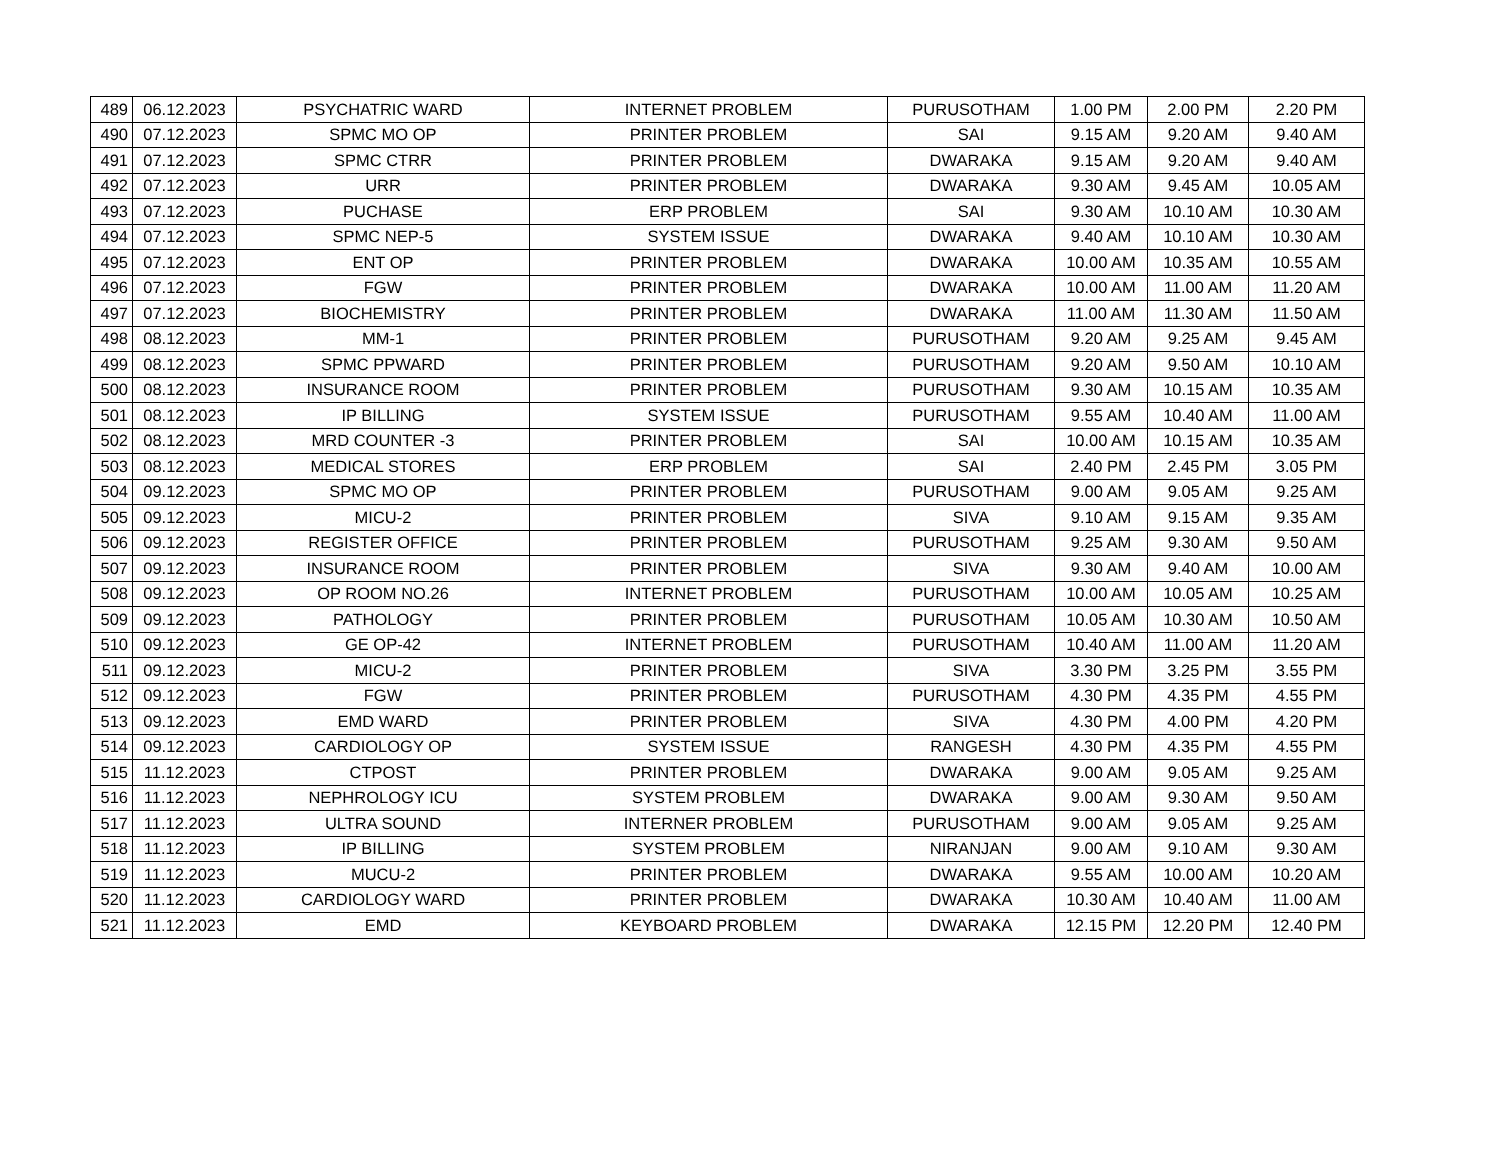| 489 | 06.12.2023 | PSYCHATRIC WARD | INTERNET PROBLEM | PURUSOTHAM | 1.00 PM | 2.00 PM | 2.20 PM |
| 490 | 07.12.2023 | SPMC MO OP | PRINTER PROBLEM | SAI | 9.15 AM | 9.20 AM | 9.40 AM |
| 491 | 07.12.2023 | SPMC CTRR | PRINTER PROBLEM | DWARAKA | 9.15 AM | 9.20 AM | 9.40 AM |
| 492 | 07.12.2023 | URR | PRINTER PROBLEM | DWARAKA | 9.30 AM | 9.45 AM | 10.05 AM |
| 493 | 07.12.2023 | PUCHASE | ERP PROBLEM | SAI | 9.30 AM | 10.10 AM | 10.30 AM |
| 494 | 07.12.2023 | SPMC NEP-5 | SYSTEM ISSUE | DWARAKA | 9.40 AM | 10.10 AM | 10.30 AM |
| 495 | 07.12.2023 | ENT OP | PRINTER PROBLEM | DWARAKA | 10.00 AM | 10.35 AM | 10.55 AM |
| 496 | 07.12.2023 | FGW | PRINTER PROBLEM | DWARAKA | 10.00 AM | 11.00 AM | 11.20 AM |
| 497 | 07.12.2023 | BIOCHEMISTRY | PRINTER PROBLEM | DWARAKA | 11.00 AM | 11.30 AM | 11.50 AM |
| 498 | 08.12.2023 | MM-1 | PRINTER PROBLEM | PURUSOTHAM | 9.20 AM | 9.25 AM | 9.45 AM |
| 499 | 08.12.2023 | SPMC PPWARD | PRINTER PROBLEM | PURUSOTHAM | 9.20 AM | 9.50 AM | 10.10 AM |
| 500 | 08.12.2023 | INSURANCE ROOM | PRINTER PROBLEM | PURUSOTHAM | 9.30 AM | 10.15 AM | 10.35 AM |
| 501 | 08.12.2023 | IP BILLING | SYSTEM ISSUE | PURUSOTHAM | 9.55 AM | 10.40 AM | 11.00 AM |
| 502 | 08.12.2023 | MRD COUNTER -3 | PRINTER PROBLEM | SAI | 10.00 AM | 10.15 AM | 10.35 AM |
| 503 | 08.12.2023 | MEDICAL STORES | ERP PROBLEM | SAI | 2.40 PM | 2.45 PM | 3.05 PM |
| 504 | 09.12.2023 | SPMC MO OP | PRINTER PROBLEM | PURUSOTHAM | 9.00 AM | 9.05 AM | 9.25 AM |
| 505 | 09.12.2023 | MICU-2 | PRINTER PROBLEM | SIVA | 9.10 AM | 9.15 AM | 9.35 AM |
| 506 | 09.12.2023 | REGISTER OFFICE | PRINTER PROBLEM | PURUSOTHAM | 9.25 AM | 9.30 AM | 9.50 AM |
| 507 | 09.12.2023 | INSURANCE ROOM | PRINTER PROBLEM | SIVA | 9.30 AM | 9.40 AM | 10.00 AM |
| 508 | 09.12.2023 | OP ROOM NO.26 | INTERNET PROBLEM | PURUSOTHAM | 10.00 AM | 10.05 AM | 10.25 AM |
| 509 | 09.12.2023 | PATHOLOGY | PRINTER PROBLEM | PURUSOTHAM | 10.05 AM | 10.30 AM | 10.50 AM |
| 510 | 09.12.2023 | GE OP-42 | INTERNET PROBLEM | PURUSOTHAM | 10.40 AM | 11.00 AM | 11.20 AM |
| 511 | 09.12.2023 | MICU-2 | PRINTER PROBLEM | SIVA | 3.30 PM | 3.25 PM | 3.55 PM |
| 512 | 09.12.2023 | FGW | PRINTER PROBLEM | PURUSOTHAM | 4.30 PM | 4.35 PM | 4.55 PM |
| 513 | 09.12.2023 | EMD WARD | PRINTER PROBLEM | SIVA | 4.30 PM | 4.00 PM | 4.20 PM |
| 514 | 09.12.2023 | CARDIOLOGY OP | SYSTEM ISSUE | RANGESH | 4.30 PM | 4.35 PM | 4.55 PM |
| 515 | 11.12.2023 | CTPOST | PRINTER PROBLEM | DWARAKA | 9.00 AM | 9.05 AM | 9.25 AM |
| 516 | 11.12.2023 | NEPHROLOGY ICU | SYSTEM PROBLEM | DWARAKA | 9.00 AM | 9.30 AM | 9.50 AM |
| 517 | 11.12.2023 | ULTRA SOUND | INTERNER PROBLEM | PURUSOTHAM | 9.00 AM | 9.05 AM | 9.25 AM |
| 518 | 11.12.2023 | IP BILLING | SYSTEM PROBLEM | NIRANJAN | 9.00 AM | 9.10 AM | 9.30 AM |
| 519 | 11.12.2023 | MUCU-2 | PRINTER PROBLEM | DWARAKA | 9.55 AM | 10.00 AM | 10.20 AM |
| 520 | 11.12.2023 | CARDIOLOGY WARD | PRINTER PROBLEM | DWARAKA | 10.30 AM | 10.40 AM | 11.00 AM |
| 521 | 11.12.2023 | EMD | KEYBOARD PROBLEM | DWARAKA | 12.15 PM | 12.20 PM | 12.40 PM |